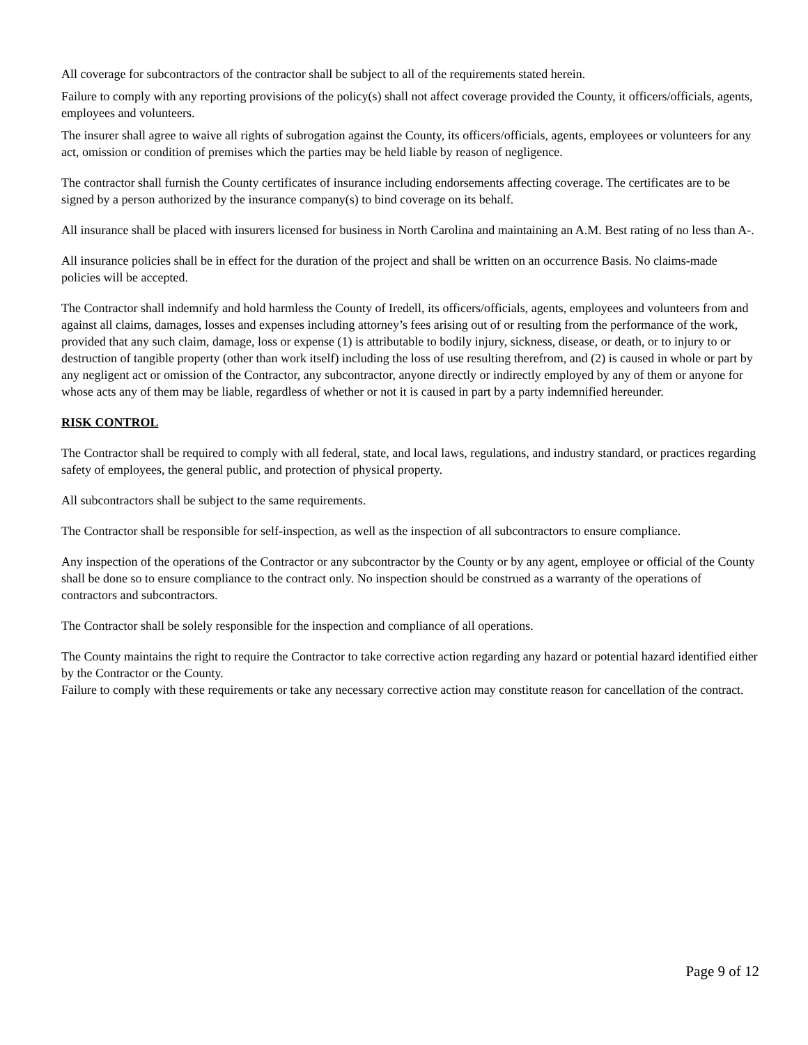All coverage for subcontractors of the contractor shall be subject to all of the requirements stated herein.
Failure to comply with any reporting provisions of the policy(s) shall not affect coverage provided the County, it officers/officials, agents, employees and volunteers.
The insurer shall agree to waive all rights of subrogation against the County, its officers/officials, agents, employees or volunteers for any act, omission or condition of premises which the parties may be held liable by reason of negligence.
The contractor shall furnish the County certificates of insurance including endorsements affecting coverage. The certificates are to be signed by a person authorized by the insurance company(s) to bind coverage on its behalf.
All insurance shall be placed with insurers licensed for business in North Carolina and maintaining an A.M. Best rating of no less than A-.
All insurance policies shall be in effect for the duration of the project and shall be written on an occurrence Basis. No claims-made policies will be accepted.
The Contractor shall indemnify and hold harmless the County of Iredell, its officers/officials, agents, employees and volunteers from and against all claims, damages, losses and expenses including attorney’s fees arising out of or resulting from the performance of the work, provided that any such claim, damage, loss or expense (1) is attributable to bodily injury, sickness, disease, or death, or to injury to or destruction of tangible property (other than work itself) including the loss of use resulting therefrom, and (2) is caused in whole or part by any negligent act or omission of the Contractor, any subcontractor, anyone directly or indirectly employed by any of them or anyone for whose acts any of them may be liable, regardless of whether or not it is caused in part by a party indemnified hereunder.
RISK CONTROL
The Contractor shall be required to comply with all federal, state, and local laws, regulations, and industry standard, or practices regarding safety of employees, the general public, and protection of physical property.
All subcontractors shall be subject to the same requirements.
The Contractor shall be responsible for self-inspection, as well as the inspection of all subcontractors to ensure compliance.
Any inspection of the operations of the Contractor or any subcontractor by the County or by any agent, employee or official of the County shall be done so to ensure compliance to the contract only. No inspection should be construed as a warranty of the operations of contractors and subcontractors.
The Contractor shall be solely responsible for the inspection and compliance of all operations.
The County maintains the right to require the Contractor to take corrective action regarding any hazard or potential hazard identified either by the Contractor or the County.
Failure to comply with these requirements or take any necessary corrective action may constitute reason for cancellation of the contract.
Page 9 of 12